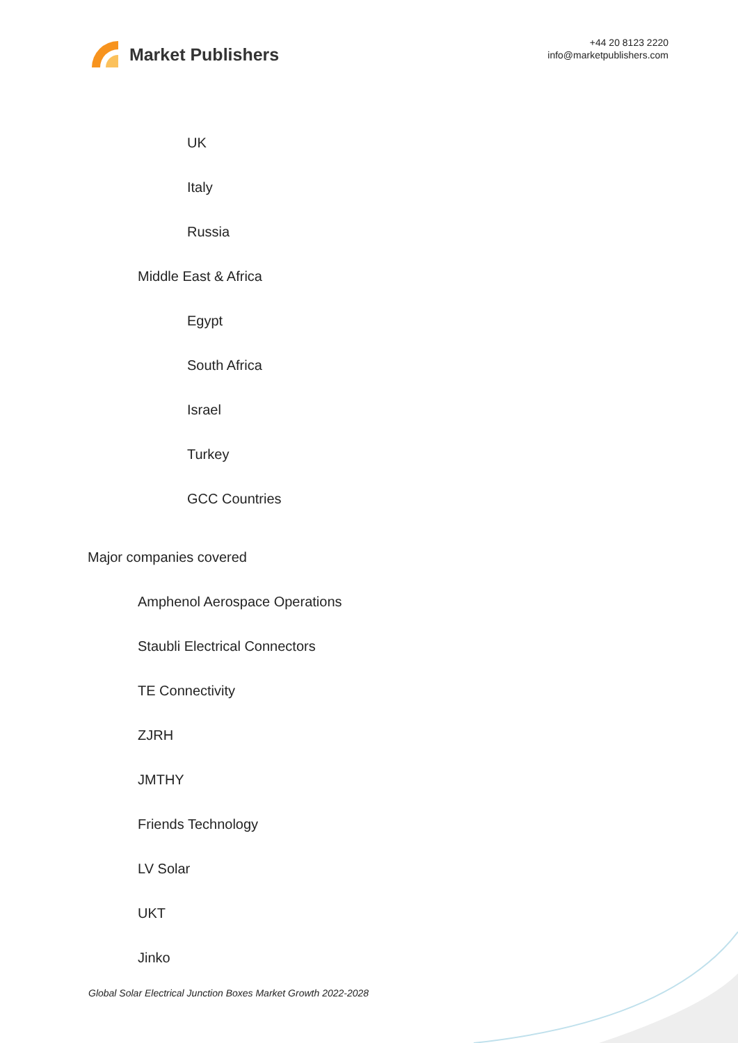Market Publishers
+44 20 8123 2220
info@marketpublishers.com
UK
Italy
Russia
Middle East & Africa
Egypt
South Africa
Israel
Turkey
GCC Countries
Major companies covered
Amphenol Aerospace Operations
Staubli Electrical Connectors
TE Connectivity
ZJRH
JMTHY
Friends Technology
LV Solar
UKT
Jinko
Global Solar Electrical Junction Boxes Market Growth 2022-2028